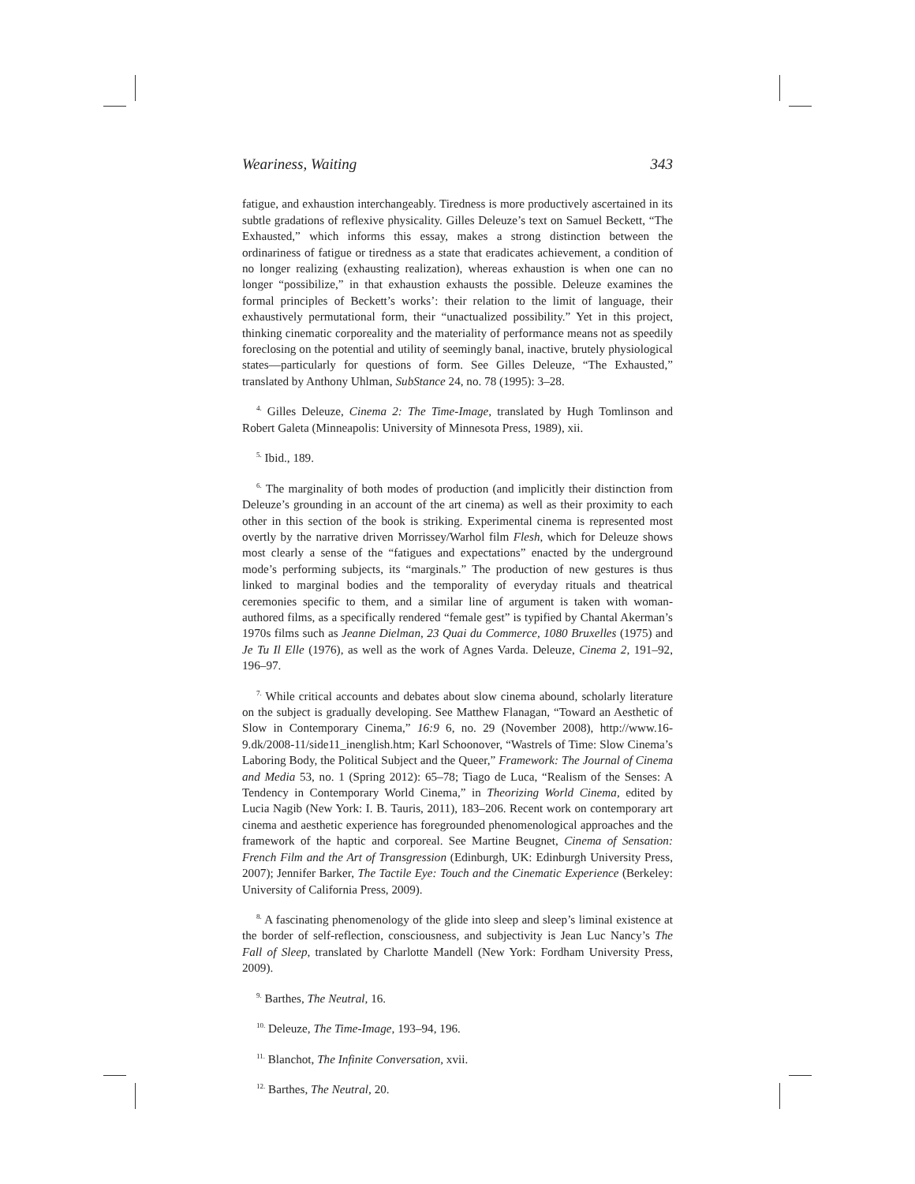Weariness, Waiting 343
fatigue, and exhaustion interchangeably. Tiredness is more productively ascertained in its subtle gradations of reflexive physicality. Gilles Deleuze’s text on Samuel Beckett, “The Exhausted,” which informs this essay, makes a strong distinction between the ordinariness of fatigue or tiredness as a state that eradicates achievement, a condition of no longer realizing (exhausting realization), whereas exhaustion is when one can no longer “possibilize,” in that exhaustion exhausts the possible. Deleuze examines the formal principles of Beckett’s works’: their relation to the limit of language, their exhaustively permutational form, their “unactualized possibility.” Yet in this project, thinking cinematic corporeality and the materiality of performance means not as speedily foreclosing on the potential and utility of seemingly banal, inactive, brutely physiological states—particularly for questions of form. See Gilles Deleuze, “The Exhausted,” translated by Anthony Uhlman, SubStance 24, no. 78 (1995): 3–28.
<sup>4.</sup> Gilles Deleuze, Cinema 2: The Time-Image, translated by Hugh Tomlinson and Robert Galeta (Minneapolis: University of Minnesota Press, 1989), xii.
<sup>5.</sup> Ibid., 189.
<sup>6.</sup> The marginality of both modes of production (and implicitly their distinction from Deleuze’s grounding in an account of the art cinema) as well as their proximity to each other in this section of the book is striking. Experimental cinema is represented most overtly by the narrative driven Morrissey/Warhol film Flesh, which for Deleuze shows most clearly a sense of the “fatigues and expectations” enacted by the underground mode’s performing subjects, its “marginals.” The production of new gestures is thus linked to marginal bodies and the temporality of everyday rituals and theatrical ceremonies specific to them, and a similar line of argument is taken with woman-authored films, as a specifically rendered “female gest” is typified by Chantal Akerman’s 1970s films such as Jeanne Dielman, 23 Quai du Commerce, 1080 Bruxelles (1975) and Je Tu Il Elle (1976), as well as the work of Agnes Varda. Deleuze, Cinema 2, 191–92, 196–97.
<sup>7.</sup> While critical accounts and debates about slow cinema abound, scholarly literature on the subject is gradually developing. See Matthew Flanagan, “Toward an Aesthetic of Slow in Contemporary Cinema,” 16:9 6, no. 29 (November 2008), http://www.16-9.dk/2008-11/side11_inenglish.htm; Karl Schoonover, “Wastrels of Time: Slow Cinema’s Laboring Body, the Political Subject and the Queer,” Framework: The Journal of Cinema and Media 53, no. 1 (Spring 2012): 65–78; Tiago de Luca, “Realism of the Senses: A Tendency in Contemporary World Cinema,” in Theorizing World Cinema, edited by Lucia Nagib (New York: I. B. Tauris, 2011), 183–206. Recent work on contemporary art cinema and aesthetic experience has foregrounded phenomenological approaches and the framework of the haptic and corporeal. See Martine Beugnet, Cinema of Sensation: French Film and the Art of Transgression (Edinburgh, UK: Edinburgh University Press, 2007); Jennifer Barker, The Tactile Eye: Touch and the Cinematic Experience (Berkeley: University of California Press, 2009).
<sup>8.</sup> A fascinating phenomenology of the glide into sleep and sleep’s liminal existence at the border of self-reflection, consciousness, and subjectivity is Jean Luc Nancy’s The Fall of Sleep, translated by Charlotte Mandell (New York: Fordham University Press, 2009).
<sup>9.</sup> Barthes, The Neutral, 16.
<sup>10.</sup> Deleuze, The Time-Image, 193–94, 196.
<sup>11.</sup> Blanchot, The Infinite Conversation, xvii.
<sup>12.</sup> Barthes, The Neutral, 20.